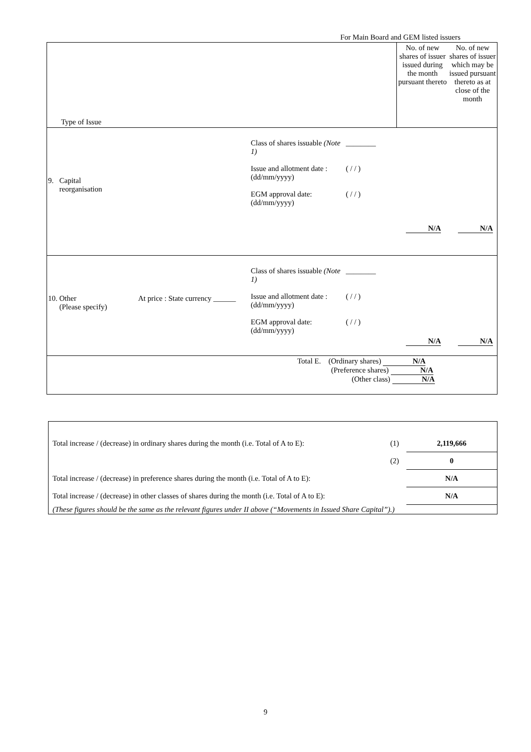For Main Board and GEM listed issuers
| Type of Issue | No. of new shares of issuer issued during the month pursuant thereto | No. of new shares of issuer which may be issued pursuant thereto as at close of the month |
| 9. Capital reorganisation Class of shares issuable (Note 1) Issue and allotment date : (dd/mm/yyyy) EGM approval date: (dd/mm/yyyy) ________ ( / / ) ( / / ) N/A N/A | | |
| 10. Other (Please specify) At price : State currency ______ Class of shares issuable (Note 1) Issue and allotment date : (dd/mm/yyyy) EGM approval date: (dd/mm/yyyy) ________ ( / / ) ( / / ) N/A N/A | | |
| Total E. (Ordinary shares) N/A (Preference shares) N/A (Other class) N/A | | |
| Total increase / (decrease) in ordinary shares during the month (i.e. Total of A to E): | (1) | 2,119,666 |
| | (2) | 0 |
| Total increase / (decrease) in preference shares during the month (i.e. Total of A to E): | | N/A |
| Total increase / (decrease) in other classes of shares during the month (i.e. Total of A to E): | | N/A |
| (These figures should be the same as the relevant figures under II above (“Movements in Issued Share Capital”).) | | |
9